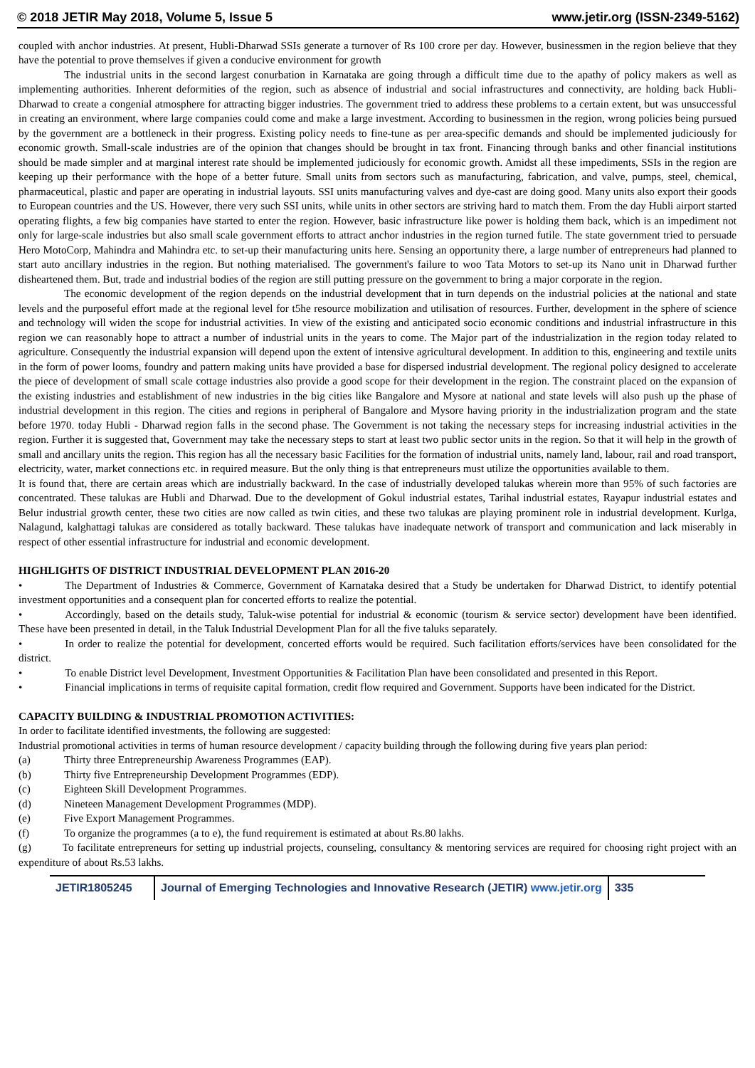© 2018 JETIR May 2018, Volume 5, Issue 5 www.jetir.org (ISSN-2349-5162)
coupled with anchor industries. At present, Hubli-Dharwad SSIs generate a turnover of Rs 100 crore per day. However, businessmen in the region believe that they have the potential to prove themselves if given a conducive environment for growth
The industrial units in the second largest conurbation in Karnataka are going through a difficult time due to the apathy of policy makers as well as implementing authorities. Inherent deformities of the region, such as absence of industrial and social infrastructures and connectivity, are holding back Hubli-Dharwad to create a congenial atmosphere for attracting bigger industries. The government tried to address these problems to a certain extent, but was unsuccessful in creating an environment, where large companies could come and make a large investment. According to businessmen in the region, wrong policies being pursued by the government are a bottleneck in their progress. Existing policy needs to fine-tune as per area-specific demands and should be implemented judiciously for economic growth. Small-scale industries are of the opinion that changes should be brought in tax front. Financing through banks and other financial institutions should be made simpler and at marginal interest rate should be implemented judiciously for economic growth. Amidst all these impediments, SSIs in the region are keeping up their performance with the hope of a better future. Small units from sectors such as manufacturing, fabrication, and valve, pumps, steel, chemical, pharmaceutical, plastic and paper are operating in industrial layouts. SSI units manufacturing valves and dye-cast are doing good. Many units also export their goods to European countries and the US. However, there very such SSI units, while units in other sectors are striving hard to match them. From the day Hubli airport started operating flights, a few big companies have started to enter the region. However, basic infrastructure like power is holding them back, which is an impediment not only for large-scale industries but also small scale government efforts to attract anchor industries in the region turned futile. The state government tried to persuade Hero MotoCorp, Mahindra and Mahindra etc. to set-up their manufacturing units here. Sensing an opportunity there, a large number of entrepreneurs had planned to start auto ancillary industries in the region. But nothing materialised. The government's failure to woo Tata Motors to set-up its Nano unit in Dharwad further disheartened them. But, trade and industrial bodies of the region are still putting pressure on the government to bring a major corporate in the region.
The economic development of the region depends on the industrial development that in turn depends on the industrial policies at the national and state levels and the purposeful effort made at the regional level for t5he resource mobilization and utilisation of resources. Further, development in the sphere of science and technology will widen the scope for industrial activities. In view of the existing and anticipated socio economic conditions and industrial infrastructure in this region we can reasonably hope to attract a number of industrial units in the years to come. The Major part of the industrialization in the region today related to agriculture. Consequently the industrial expansion will depend upon the extent of intensive agricultural development. In addition to this, engineering and textile units in the form of power looms, foundry and pattern making units have provided a base for dispersed industrial development. The regional policy designed to accelerate the piece of development of small scale cottage industries also provide a good scope for their development in the region. The constraint placed on the expansion of the existing industries and establishment of new industries in the big cities like Bangalore and Mysore at national and state levels will also push up the phase of industrial development in this region. The cities and regions in peripheral of Bangalore and Mysore having priority in the industrialization program and the state before 1970. today Hubli - Dharwad region falls in the second phase. The Government is not taking the necessary steps for increasing industrial activities in the region. Further it is suggested that, Government may take the necessary steps to start at least two public sector units in the region. So that it will help in the growth of small and ancillary units the region. This region has all the necessary basic Facilities for the formation of industrial units, namely land, labour, rail and road transport, electricity, water, market connections etc. in required measure. But the only thing is that entrepreneurs must utilize the opportunities available to them.
It is found that, there are certain areas which are industrially backward. In the case of industrially developed talukas wherein more than 95% of such factories are concentrated. These talukas are Hubli and Dharwad. Due to the development of Gokul industrial estates, Tarihal industrial estates, Rayapur industrial estates and Belur industrial growth center, these two cities are now called as twin cities, and these two talukas are playing prominent role in industrial development. Kurlga, Nalagund, kalghattagi talukas are considered as totally backward. These talukas have inadequate network of transport and communication and lack miserably in respect of other essential infrastructure for industrial and economic development.
HIGHLIGHTS OF DISTRICT INDUSTRIAL DEVELOPMENT PLAN 2016-20
• The Department of Industries & Commerce, Government of Karnataka desired that a Study be undertaken for Dharwad District, to identify potential investment opportunities and a consequent plan for concerted efforts to realize the potential.
• Accordingly, based on the details study, Taluk-wise potential for industrial & economic (tourism & service sector) development have been identified. These have been presented in detail, in the Taluk Industrial Development Plan for all the five taluks separately.
• In order to realize the potential for development, concerted efforts would be required. Such facilitation efforts/services have been consolidated for the district.
• To enable District level Development, Investment Opportunities & Facilitation Plan have been consolidated and presented in this Report.
• Financial implications in terms of requisite capital formation, credit flow required and Government. Supports have been indicated for the District.
CAPACITY BUILDING & INDUSTRIAL PROMOTION ACTIVITIES:
In order to facilitate identified investments, the following are suggested:
Industrial promotional activities in terms of human resource development / capacity building through the following during five years plan period:
(a) Thirty three Entrepreneurship Awareness Programmes (EAP).
(b) Thirty five Entrepreneurship Development Programmes (EDP).
(c) Eighteen Skill Development Programmes.
(d) Nineteen Management Development Programmes (MDP).
(e) Five Export Management Programmes.
(f) To organize the programmes (a to e), the fund requirement is estimated at about Rs.80 lakhs.
(g) To facilitate entrepreneurs for setting up industrial projects, counseling, consultancy & mentoring services are required for choosing right project with an expenditure of about Rs.53 lakhs.
JETIR1805245 Journal of Emerging Technologies and Innovative Research (JETIR) www.jetir.org
335